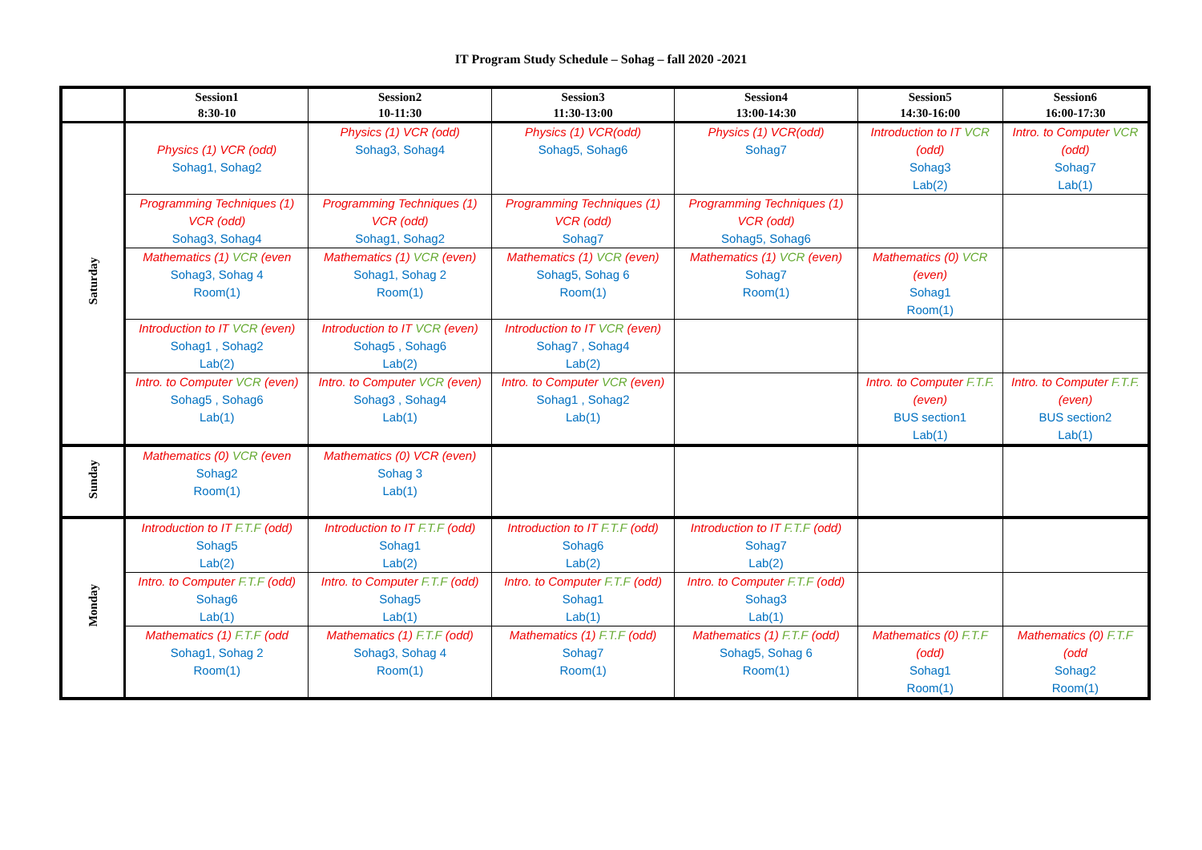IT Program Study Schedule – Sohag – fall 2020 -2021
| | Session1 8:30-10 | Session2 10-11:30 | Session3 11:30-13:00 | Session4 13:00-14:30 | Session5 14:30-16:00 | Session6 16:00-17:30 |
| --- | --- | --- | --- | --- | --- | --- |
| Saturday | Physics (1) VCR (odd) Sohag1, Sohag2 | Physics (1) VCR (odd) Sohag3, Sohag4 | Physics (1) VCR(odd) Sohag5, Sohag6 | Physics (1) VCR(odd) Sohag7 | Introduction to IT VCR (odd) Sohag3 Lab(2) | Intro. to Computer VCR (odd) Sohag7 Lab(1) |
| | Programming Techniques (1) VCR (odd) Sohag3, Sohag4 | Programming Techniques (1) VCR (odd) Sohag1, Sohag2 | Programming Techniques (1) VCR (odd) Sohag7 | Programming Techniques (1) VCR (odd) Sohag5, Sohag6 | | |
| | Mathematics (1) VCR (even Sohag3, Sohag 4 Room(1) | Mathematics (1) VCR (even) Sohag1, Sohag 2 Room(1) | Mathematics (1) VCR (even) Sohag5, Sohag 6 Room(1) | Mathematics (1) VCR (even) Sohag7 Room(1) | Mathematics (0) VCR (even) Sohag1 Room(1) | |
| | Introduction to IT VCR (even) Sohag1 , Sohag2 Lab(2) | Introduction to IT VCR (even) Sohag5 , Sohag6 Lab(2) | Introduction to IT VCR (even) Sohag7 , Sohag4 Lab(2) | | | |
| | Intro. to Computer VCR (even) Sohag5 , Sohag6 Lab(1) | Intro. to Computer VCR (even) Sohag3 , Sohag4 Lab(1) | Intro. to Computer VCR (even) Sohag1 , Sohag2 Lab(1) | | Intro. to Computer F.T.F. (even) BUS section1 Lab(1) | Intro. to Computer F.T.F. (even) BUS section2 Lab(1) |
| Sunday | Mathematics (0) VCR (even Sohag2 Room(1) | Mathematics (0) VCR (even) Sohag 3 Lab(1) | | | | |
| Monday | Introduction to IT F.T.F (odd) Sohag5 Lab(2) | Introduction to IT F.T.F (odd) Sohag1 Lab(2) | Introduction to IT F.T.F (odd) Sohag6 Lab(2) | Introduction to IT F.T.F (odd) Sohag7 Lab(2) | | |
| | Intro. to Computer F.T.F (odd) Sohag6 Lab(1) | Intro. to Computer F.T.F (odd) Sohag5 Lab(1) | Intro. to Computer F.T.F (odd) Sohag1 Lab(1) | Intro. to Computer F.T.F (odd) Sohag3 Lab(1) | | |
| | Mathematics (1) F.T.F (odd Sohag1, Sohag 2 Room(1) | Mathematics (1) F.T.F (odd) Sohag3, Sohag 4 Room(1) | Mathematics (1) F.T.F (odd) Sohag7 Room(1) | Mathematics (1) F.T.F (odd) Sohag5, Sohag 6 Room(1) | Mathematics (0) F.T.F (odd) Sohag1 Room(1) | Mathematics (0) F.T.F (odd Sohag2 Room(1) |